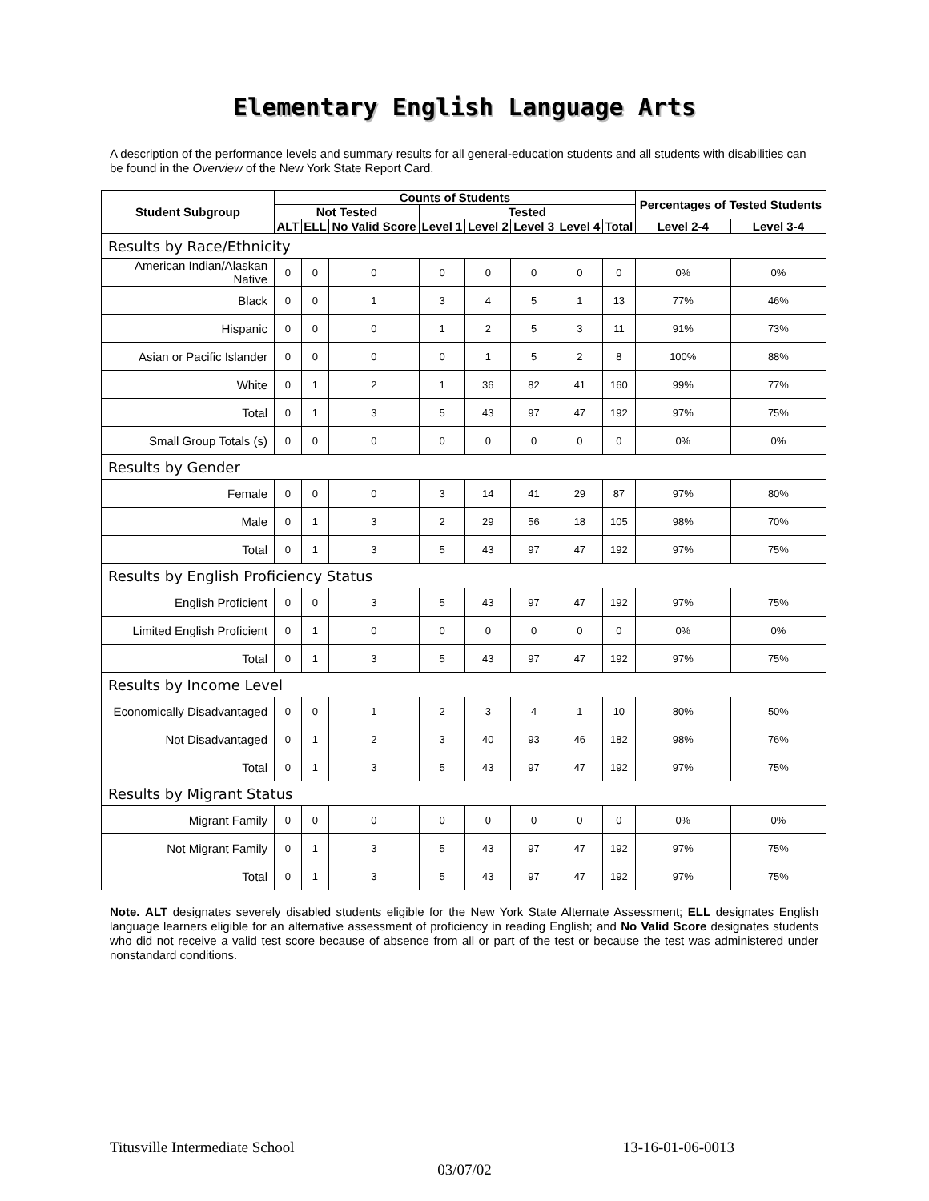Elementary English Language Arts
A description of the performance levels and summary results for all general-education students and all students with disabilities can be found in the Overview of the New York State Report Card.
| Student Subgroup | Counts of Students | | | | | | | | Percentages of Tested Students | |
| --- | --- | --- | --- | --- | --- | --- | --- | --- | --- | --- |
| | Not Tested | | | Tested | | | | | | |
| | ALT | ELL | No Valid Score | Level 1 | Level 2 | Level 3 | Level 4 | Total | Level 2-4 | Level 3-4 |
| Results by Race/Ethnicity | | | | | | | | | | |
| American Indian/Alaskan Native | 0 | 0 | 0 | 0 | 0 | 0 | 0 | 0 | 0% | 0% |
| Black | 0 | 0 | 1 | 3 | 4 | 5 | 1 | 13 | 77% | 46% |
| Hispanic | 0 | 0 | 0 | 1 | 2 | 5 | 3 | 11 | 91% | 73% |
| Asian or Pacific Islander | 0 | 0 | 0 | 0 | 1 | 5 | 2 | 8 | 100% | 88% |
| White | 0 | 1 | 2 | 1 | 36 | 82 | 41 | 160 | 99% | 77% |
| Total | 0 | 1 | 3 | 5 | 43 | 97 | 47 | 192 | 97% | 75% |
| Small Group Totals (s) | 0 | 0 | 0 | 0 | 0 | 0 | 0 | 0 | 0% | 0% |
| Results by Gender | | | | | | | | | | |
| Female | 0 | 0 | 0 | 3 | 14 | 41 | 29 | 87 | 97% | 80% |
| Male | 0 | 1 | 3 | 2 | 29 | 56 | 18 | 105 | 98% | 70% |
| Total | 0 | 1 | 3 | 5 | 43 | 97 | 47 | 192 | 97% | 75% |
| Results by English Proficiency Status | | | | | | | | | | |
| English Proficient | 0 | 0 | 3 | 5 | 43 | 97 | 47 | 192 | 97% | 75% |
| Limited English Proficient | 0 | 1 | 0 | 0 | 0 | 0 | 0 | 0 | 0% | 0% |
| Total | 0 | 1 | 3 | 5 | 43 | 97 | 47 | 192 | 97% | 75% |
| Results by Income Level | | | | | | | | | | |
| Economically Disadvantaged | 0 | 0 | 1 | 2 | 3 | 4 | 1 | 10 | 80% | 50% |
| Not Disadvantaged | 0 | 1 | 2 | 3 | 40 | 93 | 46 | 182 | 98% | 76% |
| Total | 0 | 1 | 3 | 5 | 43 | 97 | 47 | 192 | 97% | 75% |
| Results by Migrant Status | | | | | | | | | | |
| Migrant Family | 0 | 0 | 0 | 0 | 0 | 0 | 0 | 0 | 0% | 0% |
| Not Migrant Family | 0 | 1 | 3 | 5 | 43 | 97 | 47 | 192 | 97% | 75% |
| Total | 0 | 1 | 3 | 5 | 43 | 97 | 47 | 192 | 97% | 75% |
Note. ALT designates severely disabled students eligible for the New York State Alternate Assessment; ELL designates English language learners eligible for an alternative assessment of proficiency in reading English; and No Valid Score designates students who did not receive a valid test score because of absence from all or part of the test or because the test was administered under nonstandard conditions.
Titusville Intermediate School 13-16-01-06-0013
03/07/02